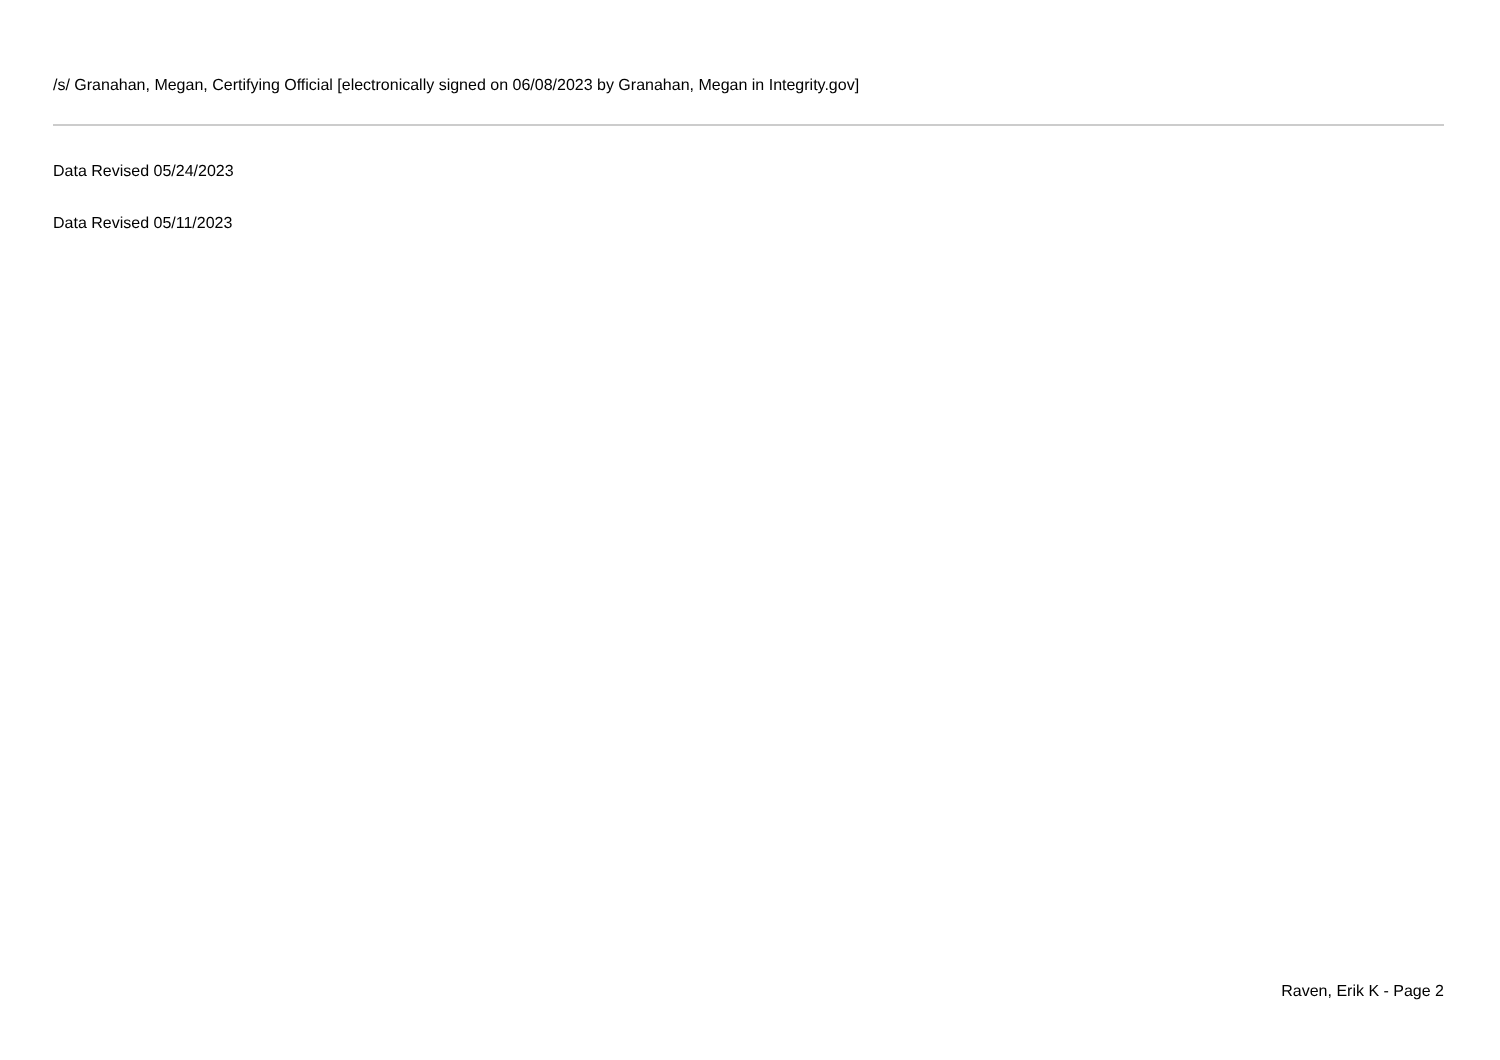/s/ Granahan, Megan, Certifying Official [electronically signed on 06/08/2023 by Granahan, Megan in Integrity.gov]
Data Revised 05/24/2023
Data Revised 05/11/2023
Raven, Erik K - Page 2